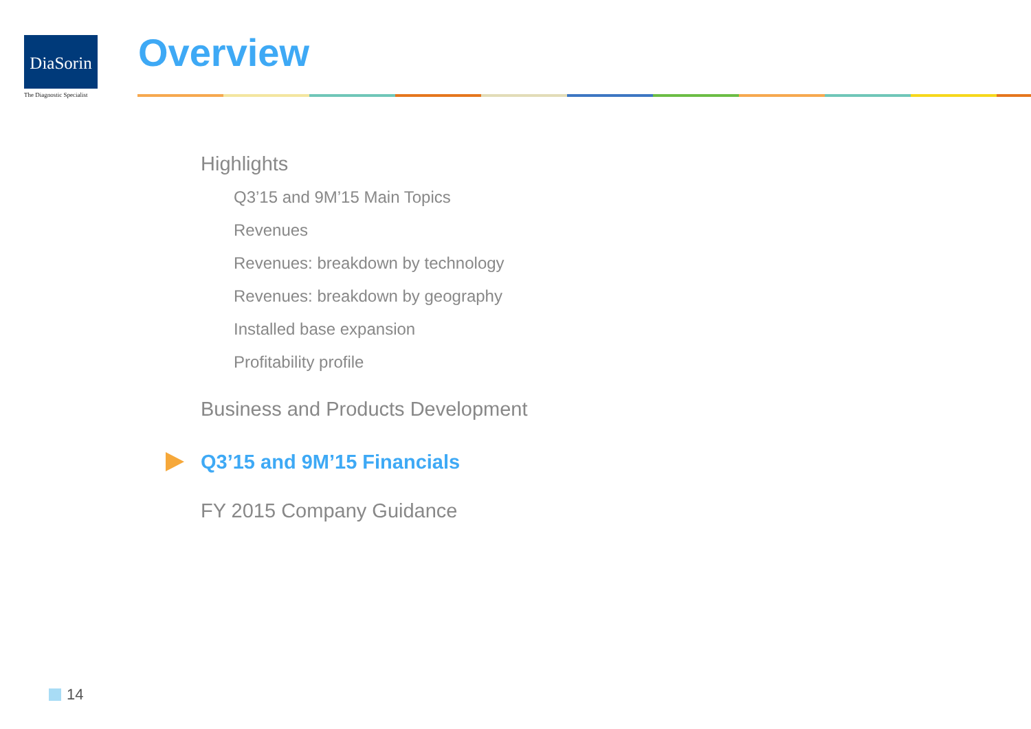DiaSorin
The Diagnostic Specialist
Overview
Highlights
Q3’15 and 9M’15 Main Topics
Revenues
Revenues: breakdown by technology
Revenues: breakdown by geography
Installed base expansion
Profitability profile
Business and Products Development
Q3’15 and 9M’15 Financials
FY 2015 Company Guidance
14